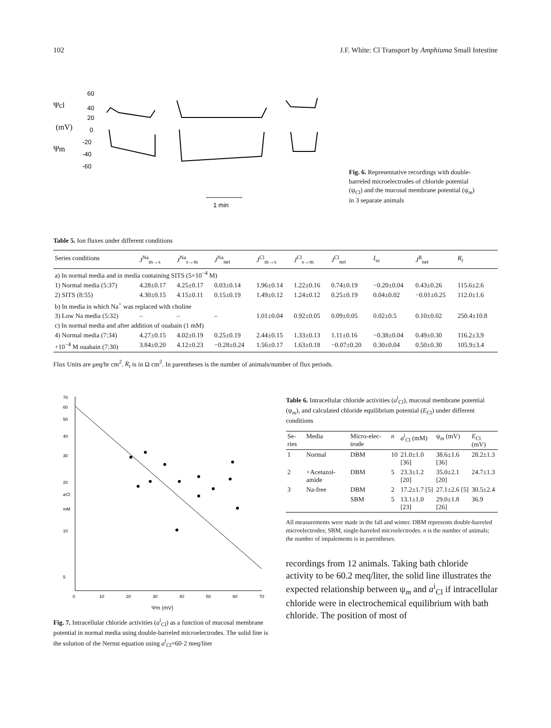102 J.F. White: Cl Transport by Amphiuma Small Intestine
Ψcl
(mV)
Ψm
60
40
20
0
-20
-40
-60
1 min
Fig. 6. Representative recordings with double-barreled microelectrodes of chloride potential (ψ<sub>Cl</sub>) and the mucosal membrane potential (ψ<sub>m</sub>) in 3 separate animals
Table 5. Ion fluxes under different conditions
| Series conditions | J<sup>Na</sup><sub>m→s</sub> | J<sup>Na</sup><sub>s→m</sub> | J<sup>Na</sup><sub>net</sub> | J<sup>Cl</sup><sub>m→s</sub> | J<sup>Cl</sup><sub>s→m</sub> | J<sup>Cl</sup><sub>net</sub> | I<sub>sc</sub> | J<sup>R</sup><sub>net</sub> | R<sub>t</sub> |
| --- | --- | --- | --- | --- | --- | --- | --- | --- | --- |
| a) In normal media and in media containing SITS (5×10<sup>−4</sup> M) | | | | | | | | | |
| 1) Normal media (5:37) | 4.28±0.17 | 4.25±0.17 | 0.03±0.14 | 1.96±0.14 | 1.22±0.16 | 0.74±0.19 | −0.20±0.04 | 0.43±0.26 | 115.6±2.6 |
| 2) SITS (8:55) | 4.30±0.15 | 4.15±0.11 | 0.15±0.19 | 1.49±0.12 | 1.24±0.12 | 0.25±0.19 | 0.04±0.02 | −0.01±0.25 | 112.0±1.6 |
| b) In media in which Na<sup>+</sup> was replaced with choline | | | | | | | | | |
| 3) Low Na media (5:32) | – | – | – | 1.01±0.04 | 0.92±0.05 | 0.09±0.05 | 0.02±0.5 | 0.10±0.02 | 250.4±10.8 |
| c) In normal media and after addition of ouabain (1 mM) | | | | | | | | | |
| 4) Normal media (7:34) | 4.27±0.15 | 4.02±0.19 | 0.25±0.19 | 2.44±0.15 | 1.33±0.13 | 1.11±0.16 | −0.38±0.04 | 0.49±0.30 | 116.2±3.9 |
| +10<sup>−4</sup> M ouabain (7:30) | 3.84±0.20 | 4.12±0.23 | −0.28±0.24 | 1.56±0.17 | 1.63±0.18 | −0.07±0.20 | 0.30±0.04 | 0.50±0.30 | 105.9±3.4 |
Flux Units are μeq/hr cm<sup>2</sup>. R<sub>t</sub> is in Ω cm<sup>2</sup>. In parentheses is the number of animals/number of flux periods.
70
60
50
40
30
20
aᶦCl
mM
10
5
0
10
20
30
40
50
60
70
Ψm (mV)
Fig. 7. Intracellular chloride activities (a<sup>i</sup><sub>Cl</sub>) as a function of mucosal membrane potential in normal media using double-barreled microelectrodes. The solid line is the solution of the Nernst equation using a<sup>i</sup><sub>Cl</sub>=60·2 meq/liter
Table 6. Intracellular chloride activities (a<sup>i</sup><sub>Cl</sub>), mucosal membrane potential (ψ<sub>m</sub>), and calculated chloride equilibrium potential (E<sub>Cl</sub>) under different conditions
| Se-ries | Media | Micro-elec-trode | n | a<sup>i</sup><sub>Cl</sub> (mM) | ψ<sub>m</sub> (mV) | E<sub>Cl</sub> (mV) |
| --- | --- | --- | --- | --- | --- | --- |
| 1 | Normal | DBM | 10 | 21.0±1.0 [36] | 38.6±1.6 [36] | 28.2±1.3 |
| 2 | +Acetazol-amide | DBM | 5 | 23.3±1.2 [20] | 35.0±2.1 [20] | 24.7±1.3 |
| 3 | Na-free | DBM | 2 | 17.2±1.7 [5] | 27.1±2.6 [5] | 30.5±2.4 |
| | | SBM | 5 | 13.1±1.0 [23] | 29.0±1.8 [26] | 36.9 |
All measurements were made in the fall and winter. DBM represents double-barreled microelectrodes; SBM, single-barreled microelectrodes. n is the number of animals; the number of impalements is in parentheses.
recordings from 12 animals. Taking bath chloride activity to be 60.2 meq/liter, the solid line illustrates the expected relationship between ψ<sub>m</sub> and a<sup>i</sup><sub>Cl</sub> if intracellular chloride were in electrochemical equilibrium with bath chloride. The position of most of